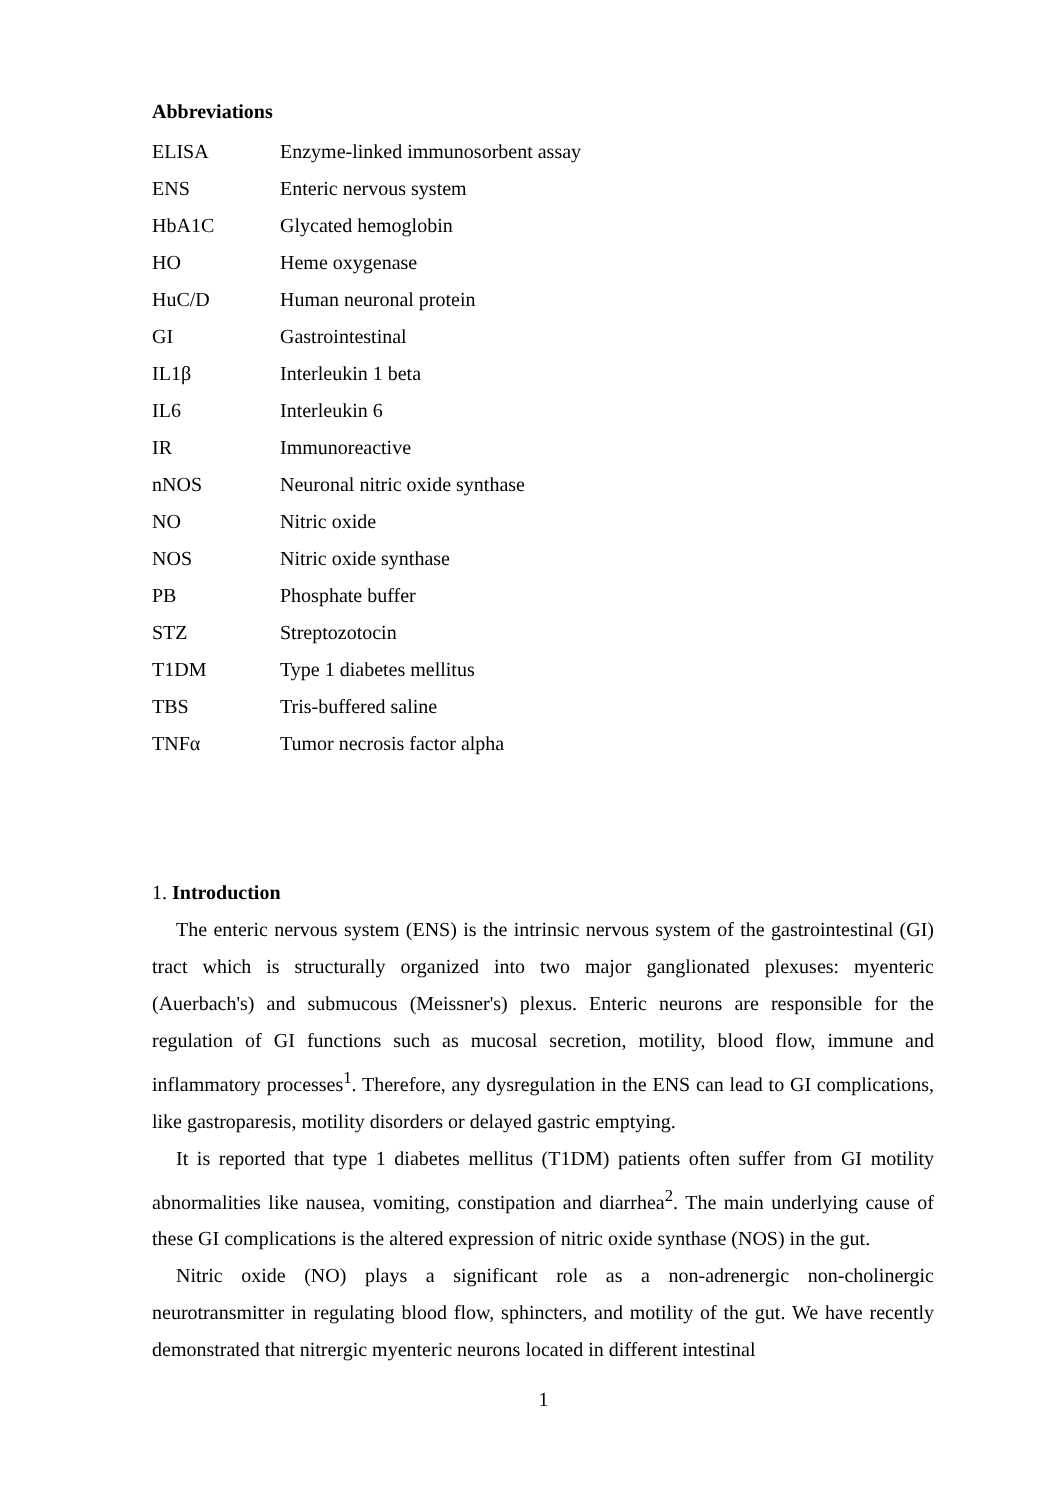Abbreviations
| ELISA | Enzyme-linked immunosorbent assay |
| ENS | Enteric nervous system |
| HbA1C | Glycated hemoglobin |
| HO | Heme oxygenase |
| HuC/D | Human neuronal protein |
| GI | Gastrointestinal |
| IL1β | Interleukin 1 beta |
| IL6 | Interleukin 6 |
| IR | Immunoreactive |
| nNOS | Neuronal nitric oxide synthase |
| NO | Nitric oxide |
| NOS | Nitric oxide synthase |
| PB | Phosphate buffer |
| STZ | Streptozotocin |
| T1DM | Type 1 diabetes mellitus |
| TBS | Tris-buffered saline |
| TNFα | Tumor necrosis factor alpha |
1. Introduction
The enteric nervous system (ENS) is the intrinsic nervous system of the gastrointestinal (GI) tract which is structurally organized into two major ganglionated plexuses: myenteric (Auerbach's) and submucous (Meissner's) plexus. Enteric neurons are responsible for the regulation of GI functions such as mucosal secretion, motility, blood flow, immune and inflammatory processes<sup>1</sup>. Therefore, any dysregulation in the ENS can lead to GI complications, like gastroparesis, motility disorders or delayed gastric emptying.
It is reported that type 1 diabetes mellitus (T1DM) patients often suffer from GI motility abnormalities like nausea, vomiting, constipation and diarrhea<sup>2</sup>. The main underlying cause of these GI complications is the altered expression of nitric oxide synthase (NOS) in the gut.
Nitric oxide (NO) plays a significant role as a non-adrenergic non-cholinergic neurotransmitter in regulating blood flow, sphincters, and motility of the gut. We have recently demonstrated that nitrergic myenteric neurons located in different intestinal
1